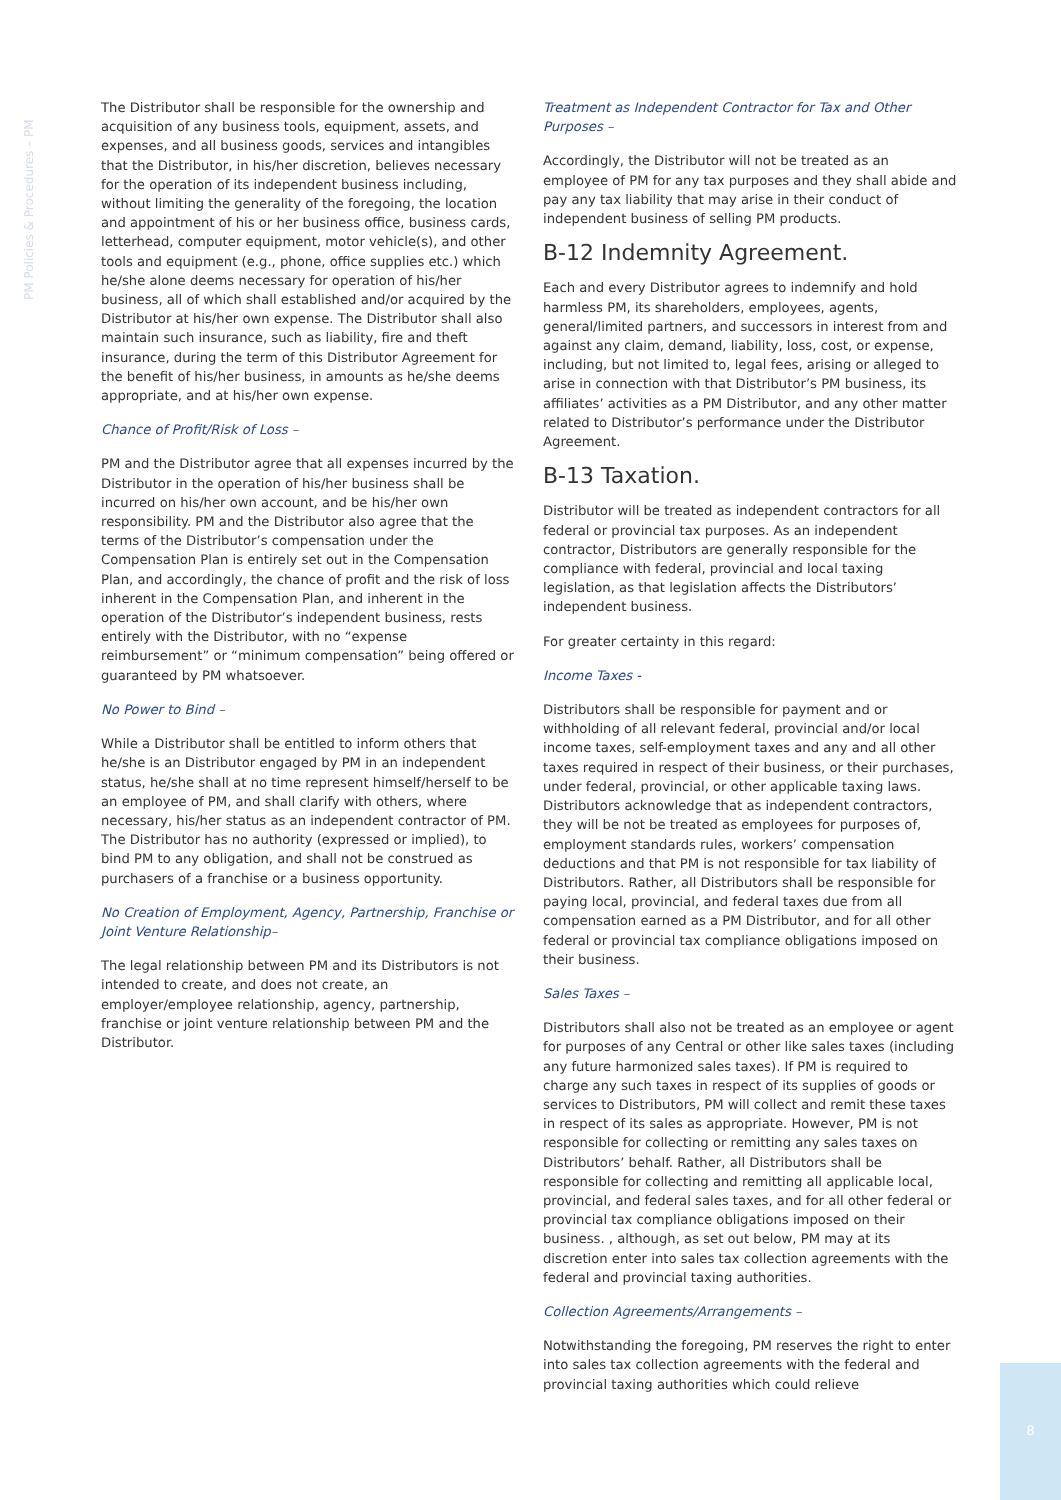PM Policies & Procedures – PM
The Distributor shall be responsible for the ownership and acquisition of any business tools, equipment, assets, and expenses, and all business goods, services and intangibles that the Distributor, in his/her discretion, believes necessary for the operation of its independent business including, without limiting the generality of the foregoing, the location and appointment of his or her business office, business cards, letterhead, computer equipment, motor vehicle(s), and other tools and equipment (e.g., phone, office supplies etc.) which he/she alone deems necessary for operation of his/her business, all of which shall established and/or acquired by the Distributor at his/her own expense. The Distributor shall also maintain such insurance, such as liability, fire and theft insurance, during the term of this Distributor Agreement for the benefit of his/her business, in amounts as he/she deems appropriate, and at his/her own expense.
Chance of Profit/Risk of Loss –
PM and the Distributor agree that all expenses incurred by the Distributor in the operation of his/her business shall be incurred on his/her own account, and be his/her own responsibility. PM and the Distributor also agree that the terms of the Distributor’s compensation under the Compensation Plan is entirely set out in the Compensation Plan, and accordingly, the chance of profit and the risk of loss inherent in the Compensation Plan, and inherent in the operation of the Distributor’s independent business, rests entirely with the Distributor, with no “expense reimbursement” or “minimum compensation” being offered or guaranteed by PM whatsoever.
No Power to Bind –
While a Distributor shall be entitled to inform others that he/she is an Distributor engaged by PM in an independent status, he/she shall at no time represent himself/herself to be an employee of PM, and shall clarify with others, where necessary, his/her status as an independent contractor of PM. The Distributor has no authority (expressed or implied), to bind PM to any obligation, and shall not be construed as purchasers of a franchise or a business opportunity.
No Creation of Employment, Agency, Partnership, Franchise or Joint Venture Relationship–
The legal relationship between PM and its Distributors is not intended to create, and does not create, an employer/employee relationship, agency, partnership, franchise or joint venture relationship between PM and the Distributor.
Treatment as Independent Contractor for Tax and Other Purposes –
Accordingly, the Distributor will not be treated as an employee of PM for any tax purposes and they shall abide and pay any tax liability that may arise in their conduct of independent business of selling PM products.
B-12 Indemnity Agreement.
Each and every Distributor agrees to indemnify and hold harmless PM, its shareholders, employees, agents, general/limited partners, and successors in interest from and against any claim, demand, liability, loss, cost, or expense, including, but not limited to, legal fees, arising or alleged to arise in connection with that Distributor’s PM business, its affiliates’ activities as a PM Distributor, and any other matter related to Distributor’s performance under the Distributor Agreement.
B-13 Taxation.
Distributor will be treated as independent contractors for all federal or provincial tax purposes. As an independent contractor, Distributors are generally responsible for the compliance with federal, provincial and local taxing legislation, as that legislation affects the Distributors’ independent business.
For greater certainty in this regard:
Income Taxes -
Distributors shall be responsible for payment and or withholding of all relevant federal, provincial and/or local income taxes, self-employment taxes and any and all other taxes required in respect of their business, or their purchases, under federal, provincial, or other applicable taxing laws. Distributors acknowledge that as independent contractors, they will be not be treated as employees for purposes of, employment standards rules, workers’ compensation deductions and that PM is not responsible for tax liability of Distributors. Rather, all Distributors shall be responsible for paying local, provincial, and federal taxes due from all compensation earned as a PM Distributor, and for all other federal or provincial tax compliance obligations imposed on their business.
Sales Taxes –
Distributors shall also not be treated as an employee or agent for purposes of any Central or other like sales taxes (including any future harmonized sales taxes). If PM is required to charge any such taxes in respect of its supplies of goods or services to Distributors, PM will collect and remit these taxes in respect of its sales as appropriate. However, PM is not responsible for collecting or remitting any sales taxes on Distributors’ behalf. Rather, all Distributors shall be responsible for collecting and remitting all applicable local, provincial, and federal sales taxes, and for all other federal or provincial tax compliance obligations imposed on their business. , although, as set out below, PM may at its discretion enter into sales tax collection agreements with the federal and provincial taxing authorities.
Collection Agreements/Arrangements –
Notwithstanding the foregoing, PM reserves the right to enter into sales tax collection agreements with the federal and provincial taxing authorities which could relieve
8